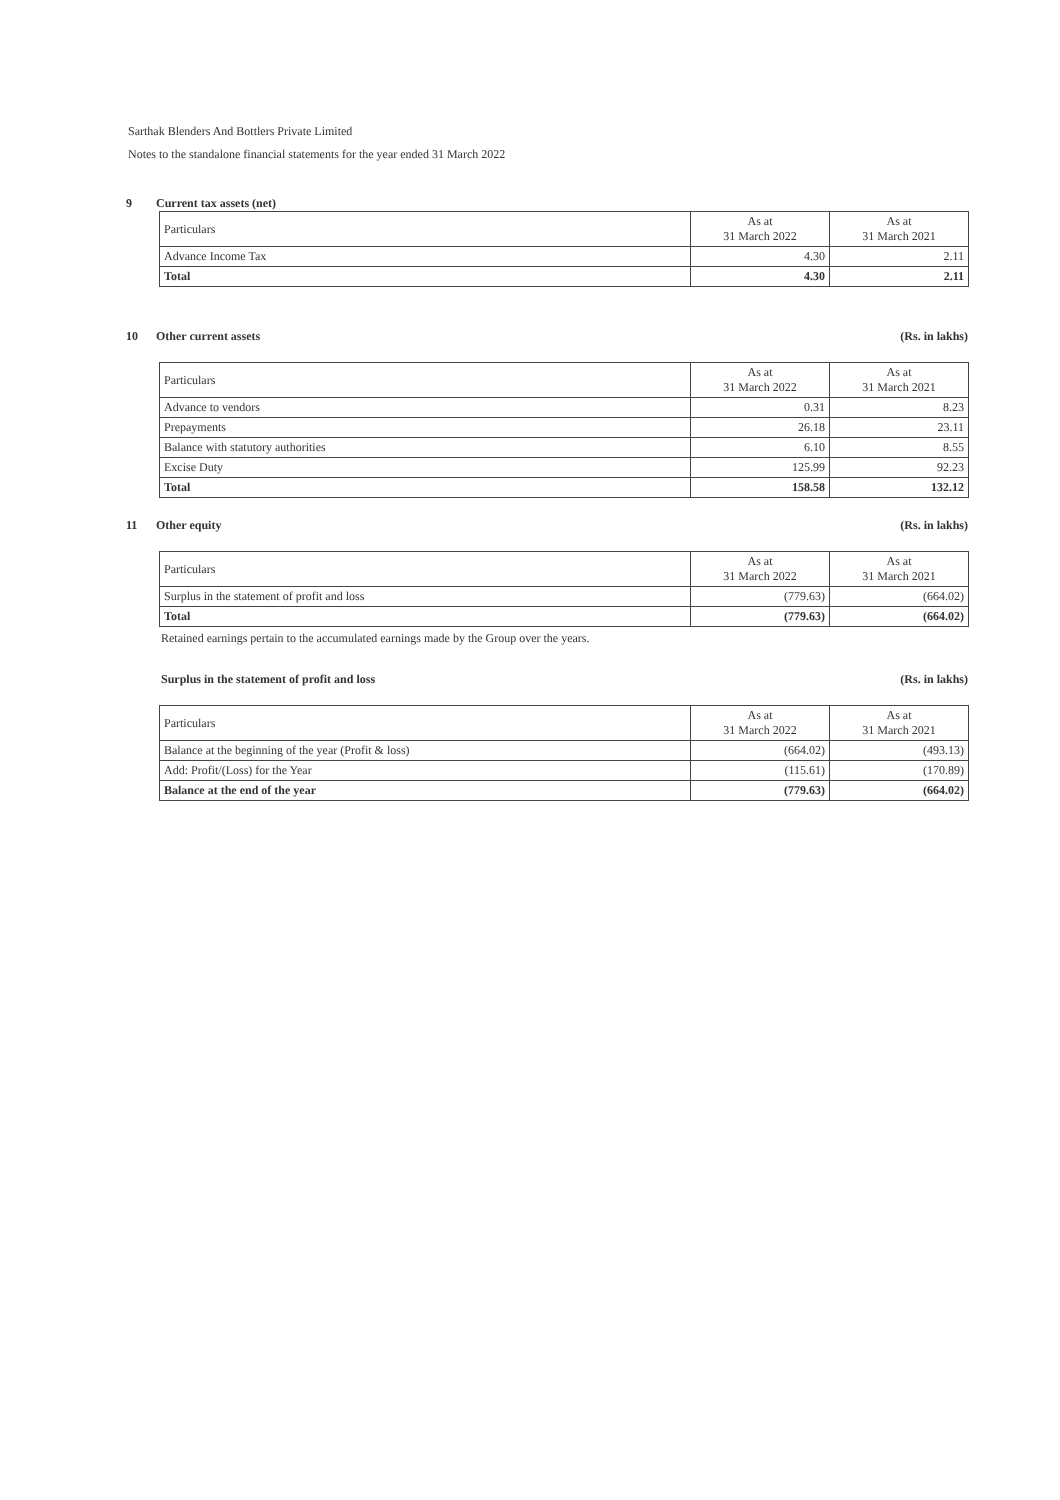Sarthak Blenders And Bottlers Private Limited
Notes to the standalone financial statements for the year ended 31 March 2022
9 Current tax assets (net)
| Particulars | As at 31 March 2022 | As at 31 March 2021 |
| --- | --- | --- |
| Advance Income Tax | 4.30 | 2.11 |
| Total | 4.30 | 2.11 |
10 Other current assets (Rs. in lakhs)
| Particulars | As at 31 March 2022 | As at 31 March 2021 |
| --- | --- | --- |
| Advance to vendors | 0.31 | 8.23 |
| Prepayments | 26.18 | 23.11 |
| Balance with statutory authorities | 6.10 | 8.55 |
| Excise Duty | 125.99 | 92.23 |
| Total | 158.58 | 132.12 |
11 Other equity (Rs. in lakhs)
| Particulars | As at 31 March 2022 | As at 31 March 2021 |
| --- | --- | --- |
| Surplus in the statement of profit and loss | (779.63) | (664.02) |
| Total | (779.63) | (664.02) |
Retained earnings pertain to the accumulated earnings made by the Group over the years.
Surplus in the statement of profit and loss (Rs. in lakhs)
| Particulars | As at 31 March 2022 | As at 31 March 2021 |
| --- | --- | --- |
| Balance at the beginning of the year (Profit & loss) | (664.02) | (493.13) |
| Add: Profit/(Loss) for the Year | (115.61) | (170.89) |
| Balance at the end of the year | (779.63) | (664.02) |